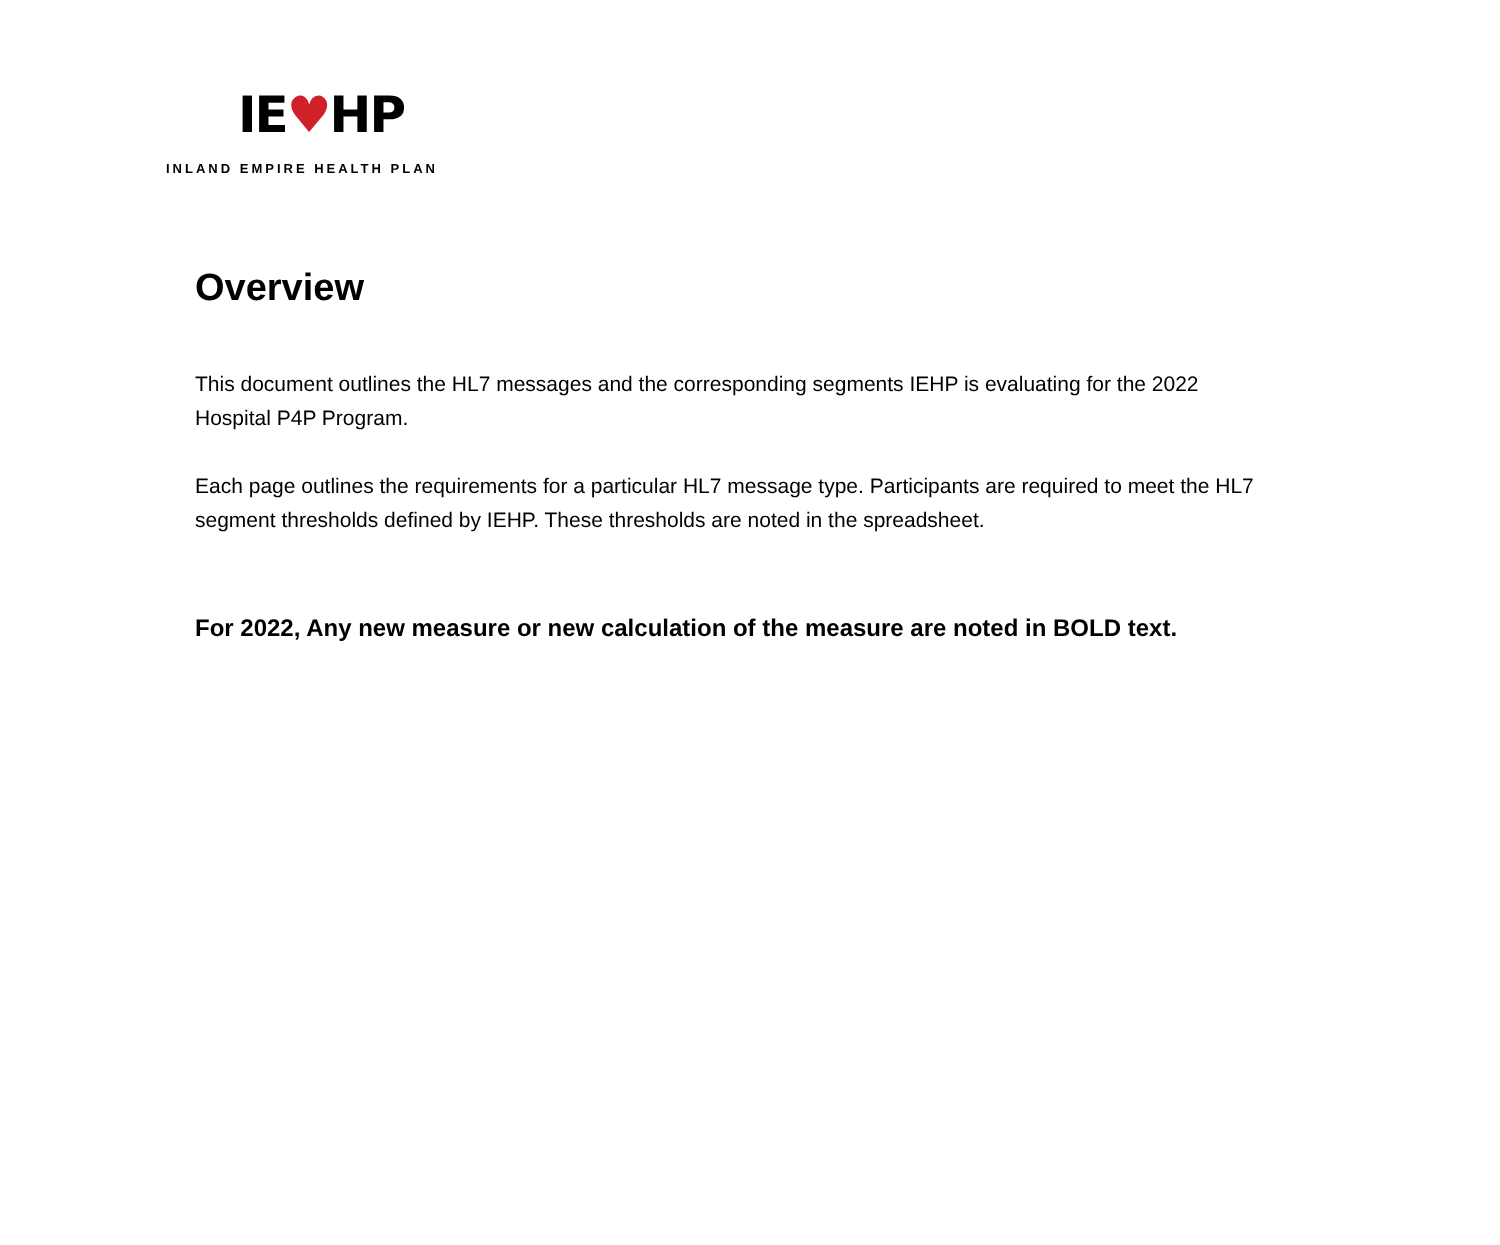IE♥HP
INLAND EMPIRE HEALTH PLAN
Overview
This document outlines the HL7 messages and the corresponding segments IEHP is evaluating for the 2022 Hospital P4P Program.
Each page outlines the requirements for a particular HL7 message type. Participants are required to meet the HL7 segment thresholds defined by IEHP. These thresholds are noted in the spreadsheet.
For 2022, Any new measure or new calculation of the measure are noted in BOLD text.